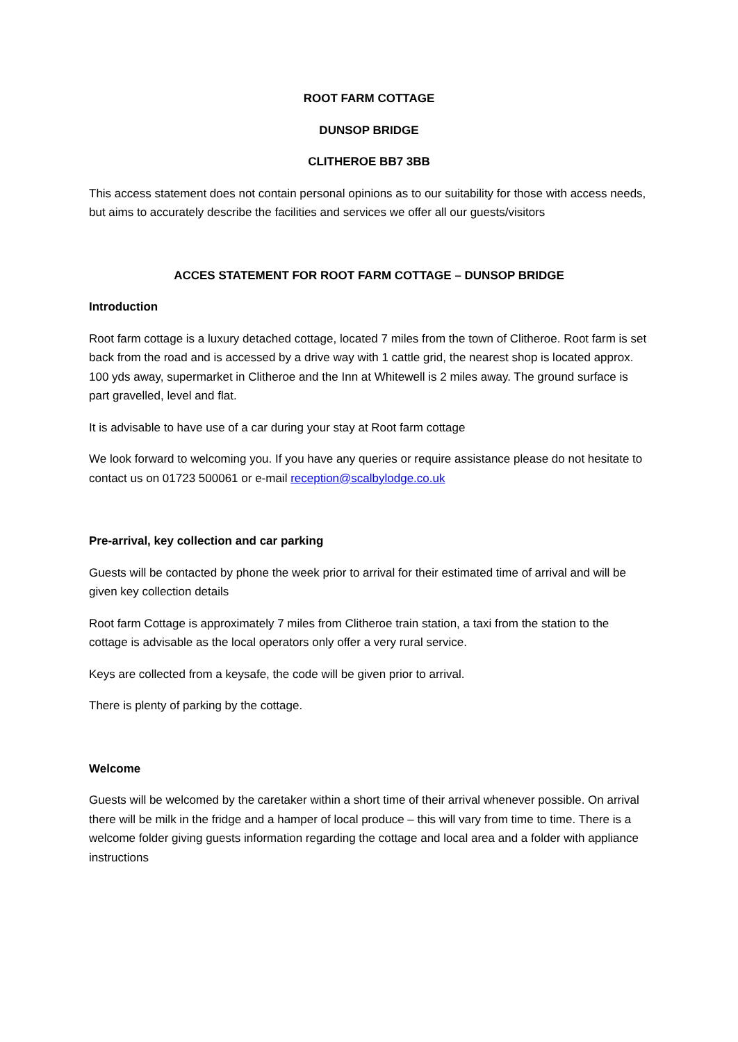ROOT FARM COTTAGE
DUNSOP BRIDGE
CLITHEROE BB7 3BB
This access statement does not contain personal opinions as to our suitability for those with access needs, but aims to accurately describe the facilities and services we offer all our guests/visitors
ACCES STATEMENT FOR ROOT FARM COTTAGE – DUNSOP BRIDGE
Introduction
Root farm cottage is a luxury detached cottage, located 7 miles from the town of Clitheroe. Root farm is set back from the road and is accessed by a drive way with 1 cattle grid, the nearest shop is located approx. 100 yds away, supermarket in Clitheroe and the Inn at Whitewell is 2 miles away. The ground surface is part gravelled, level and flat.
It is advisable to have use of a car during your stay at Root farm cottage
We look forward to welcoming you. If you have any queries or require assistance please do not hesitate to contact us on 01723 500061 or e-mail reception@scalbylodge.co.uk
Pre-arrival, key collection and car parking
Guests will be contacted by phone the week prior to arrival for their estimated time of arrival and will be given key collection details
Root farm Cottage is approximately 7 miles from Clitheroe train station, a taxi from the station to the cottage is advisable as the local operators only offer a very rural service.
Keys are collected from a keysafe, the code will be given prior to arrival.
There is plenty of parking by the cottage.
Welcome
Guests will be welcomed by the caretaker within a short time of their arrival whenever possible. On arrival there will be milk in the fridge and a hamper of local produce – this will vary from time to time. There is a welcome folder giving guests information regarding the cottage and local area and a folder with appliance instructions